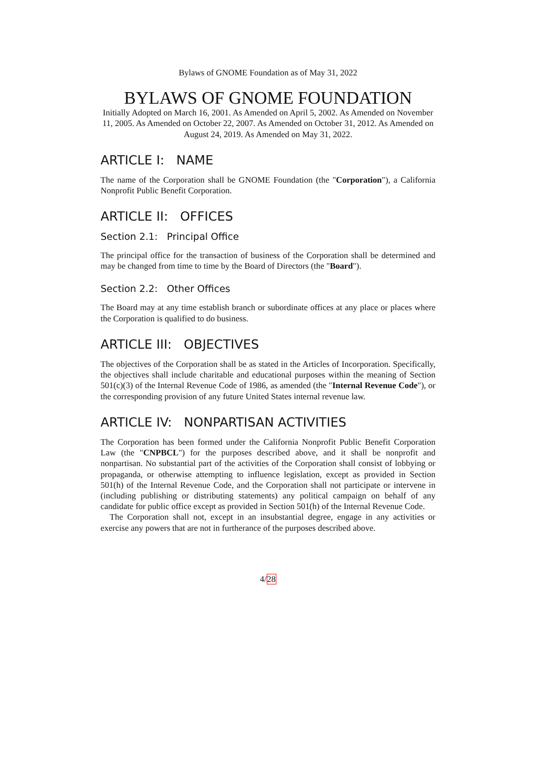Bylaws of GNOME Foundation as of May 31, 2022
BYLAWS OF GNOME FOUNDATION
Initially Adopted on March 16, 2001. As Amended on April 5, 2002. As Amended on November 11, 2005. As Amended on October 22, 2007. As Amended on October 31, 2012. As Amended on August 24, 2019. As Amended on May 31, 2022.
ARTICLE I: NAME
The name of the Corporation shall be GNOME Foundation (the "Corporation"), a California Nonprofit Public Benefit Corporation.
ARTICLE II: OFFICES
Section 2.1: Principal Office
The principal office for the transaction of business of the Corporation shall be determined and may be changed from time to time by the Board of Directors (the "Board").
Section 2.2: Other Offices
The Board may at any time establish branch or subordinate offices at any place or places where the Corporation is qualified to do business.
ARTICLE III: OBJECTIVES
The objectives of the Corporation shall be as stated in the Articles of Incorporation. Specifically, the objectives shall include charitable and educational purposes within the meaning of Section 501(c)(3) of the Internal Revenue Code of 1986, as amended (the "Internal Revenue Code"), or the corresponding provision of any future United States internal revenue law.
ARTICLE IV: NONPARTISAN ACTIVITIES
The Corporation has been formed under the California Nonprofit Public Benefit Corporation Law (the "CNPBCL") for the purposes described above, and it shall be nonprofit and nonpartisan. No substantial part of the activities of the Corporation shall consist of lobbying or propaganda, or otherwise attempting to influence legislation, except as provided in Section 501(h) of the Internal Revenue Code, and the Corporation shall not participate or intervene in (including publishing or distributing statements) any political campaign on behalf of any candidate for public office except as provided in Section 501(h) of the Internal Revenue Code.
The Corporation shall not, except in an insubstantial degree, engage in any activities or exercise any powers that are not in furtherance of the purposes described above.
4/28